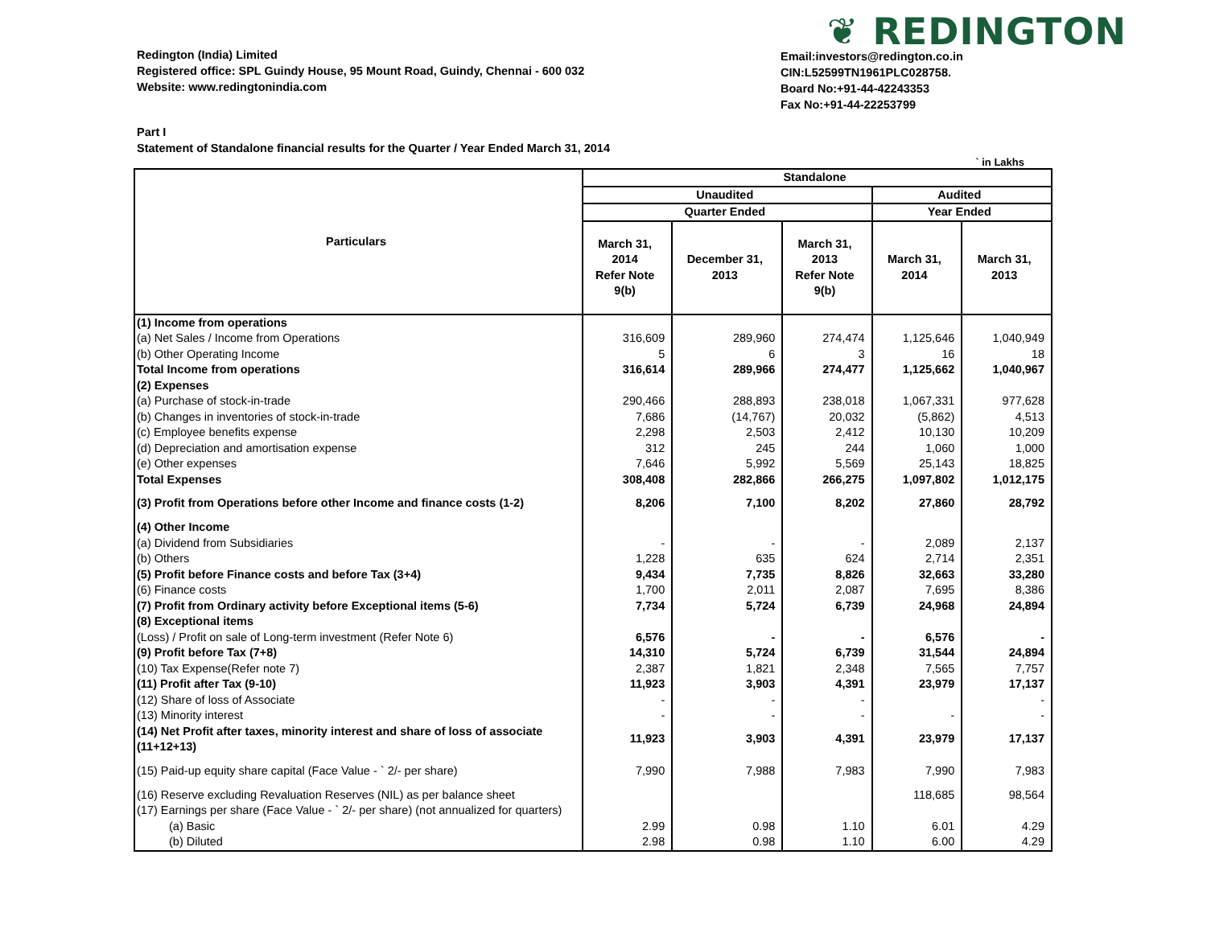Redington (India) Limited
Registered office: SPL Guindy House, 95 Mount Road, Guindy, Chennai - 600 032
Website: www.redingtonindia.com
❦ REDINGTON
Email:investors@redington.co.in
CIN:L52599TN1961PLC028758.
Board No:+91-44-42243353
Fax No:+91-44-22253799
Part I
Statement of Standalone financial results for the Quarter / Year Ended March 31, 2014
` in Lakhs
| Particulars | Standalone | | | | |
| --- | --- | --- | --- | --- | --- |
| | Unaudited | | | Audited | |
| | Quarter Ended | | | Year Ended | |
| | March 31, 2014 Refer Note 9(b) | December 31, 2013 | March 31, 2013 Refer Note 9(b) | March 31, 2014 | March 31, 2013 |
| (1) Income from operations | | | | | |
| (a) Net Sales / Income from Operations | 316,609 | 289,960 | 274,474 | 1,125,646 | 1,040,949 |
| (b) Other Operating Income | 5 | 6 | 3 | 16 | 18 |
| Total Income from operations | 316,614 | 289,966 | 274,477 | 1,125,662 | 1,040,967 |
| (2) Expenses | | | | | |
| (a) Purchase of stock-in-trade | 290,466 | 288,893 | 238,018 | 1,067,331 | 977,628 |
| (b) Changes in inventories of stock-in-trade | 7,686 | (14,767) | 20,032 | (5,862) | 4,513 |
| (c) Employee benefits expense | 2,298 | 2,503 | 2,412 | 10,130 | 10,209 |
| (d) Depreciation and amortisation expense | 312 | 245 | 244 | 1,060 | 1,000 |
| (e) Other expenses | 7,646 | 5,992 | 5,569 | 25,143 | 18,825 |
| Total Expenses | 308,408 | 282,866 | 266,275 | 1,097,802 | 1,012,175 |
| (3) Profit from Operations before other Income and finance costs (1-2) | 8,206 | 7,100 | 8,202 | 27,860 | 28,792 |
| (4) Other Income | | | | | |
| (a) Dividend from Subsidiaries | - | - | - | 2,089 | 2,137 |
| (b) Others | 1,228 | 635 | 624 | 2,714 | 2,351 |
| (5) Profit before Finance costs and before Tax (3+4) | 9,434 | 7,735 | 8,826 | 32,663 | 33,280 |
| (6) Finance costs | 1,700 | 2,011 | 2,087 | 7,695 | 8,386 |
| (7) Profit from Ordinary activity before Exceptional items (5-6) | 7,734 | 5,724 | 6,739 | 24,968 | 24,894 |
| (8) Exceptional items | | | | | |
| (Loss) / Profit on sale of Long-term investment (Refer Note 6) | 6,576 | - | - | 6,576 | - |
| (9) Profit before Tax (7+8) | 14,310 | 5,724 | 6,739 | 31,544 | 24,894 |
| (10) Tax Expense(Refer note 7) | 2,387 | 1,821 | 2,348 | 7,565 | 7,757 |
| (11) Profit after Tax (9-10) | 11,923 | 3,903 | 4,391 | 23,979 | 17,137 |
| (12) Share of loss of Associate | - | - | - | | - |
| (13) Minority interest | - | - | - | - | - |
| (14) Net Profit after taxes, minority interest and share of loss of associate (11+12+13) | 11,923 | 3,903 | 4,391 | 23,979 | 17,137 |
| (15) Paid-up equity share capital (Face Value - ` 2/- per share) | 7,990 | 7,988 | 7,983 | 7,990 | 7,983 |
| (16) Reserve excluding Revaluation Reserves (NIL) as per balance sheet | | | | 118,685 | 98,564 |
| (17) Earnings per share (Face Value - ` 2/- per share) (not annualized for quarters) | | | | | |
| (a) Basic | 2.99 | 0.98 | 1.10 | 6.01 | 4.29 |
| (b) Diluted | 2.98 | 0.98 | 1.10 | 6.00 | 4.29 |